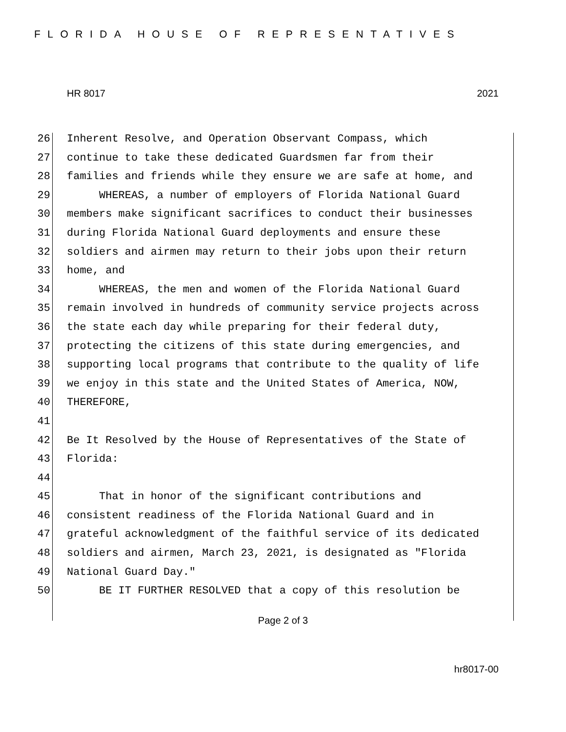FLORIDA HOUSE OF REPRESENTATIVES
HR 8017 2021
26 Inherent Resolve, and Operation Observant Compass, which
27 continue to take these dedicated Guardsmen far from their
28 families and friends while they ensure we are safe at home, and
29 WHEREAS, a number of employers of Florida National Guard
30 members make significant sacrifices to conduct their businesses
31 during Florida National Guard deployments and ensure these
32 soldiers and airmen may return to their jobs upon their return
33 home, and
34 WHEREAS, the men and women of the Florida National Guard
35 remain involved in hundreds of community service projects across
36 the state each day while preparing for their federal duty,
37 protecting the citizens of this state during emergencies, and
38 supporting local programs that contribute to the quality of life
39 we enjoy in this state and the United States of America, NOW,
40 THEREFORE,
41
42 Be It Resolved by the House of Representatives of the State of
43 Florida:
44
45 That in honor of the significant contributions and
46 consistent readiness of the Florida National Guard and in
47 grateful acknowledgment of the faithful service of its dedicated
48 soldiers and airmen, March 23, 2021, is designated as "Florida
49 National Guard Day."
50 BE IT FURTHER RESOLVED that a copy of this resolution be
Page 2 of 3
hr8017-00